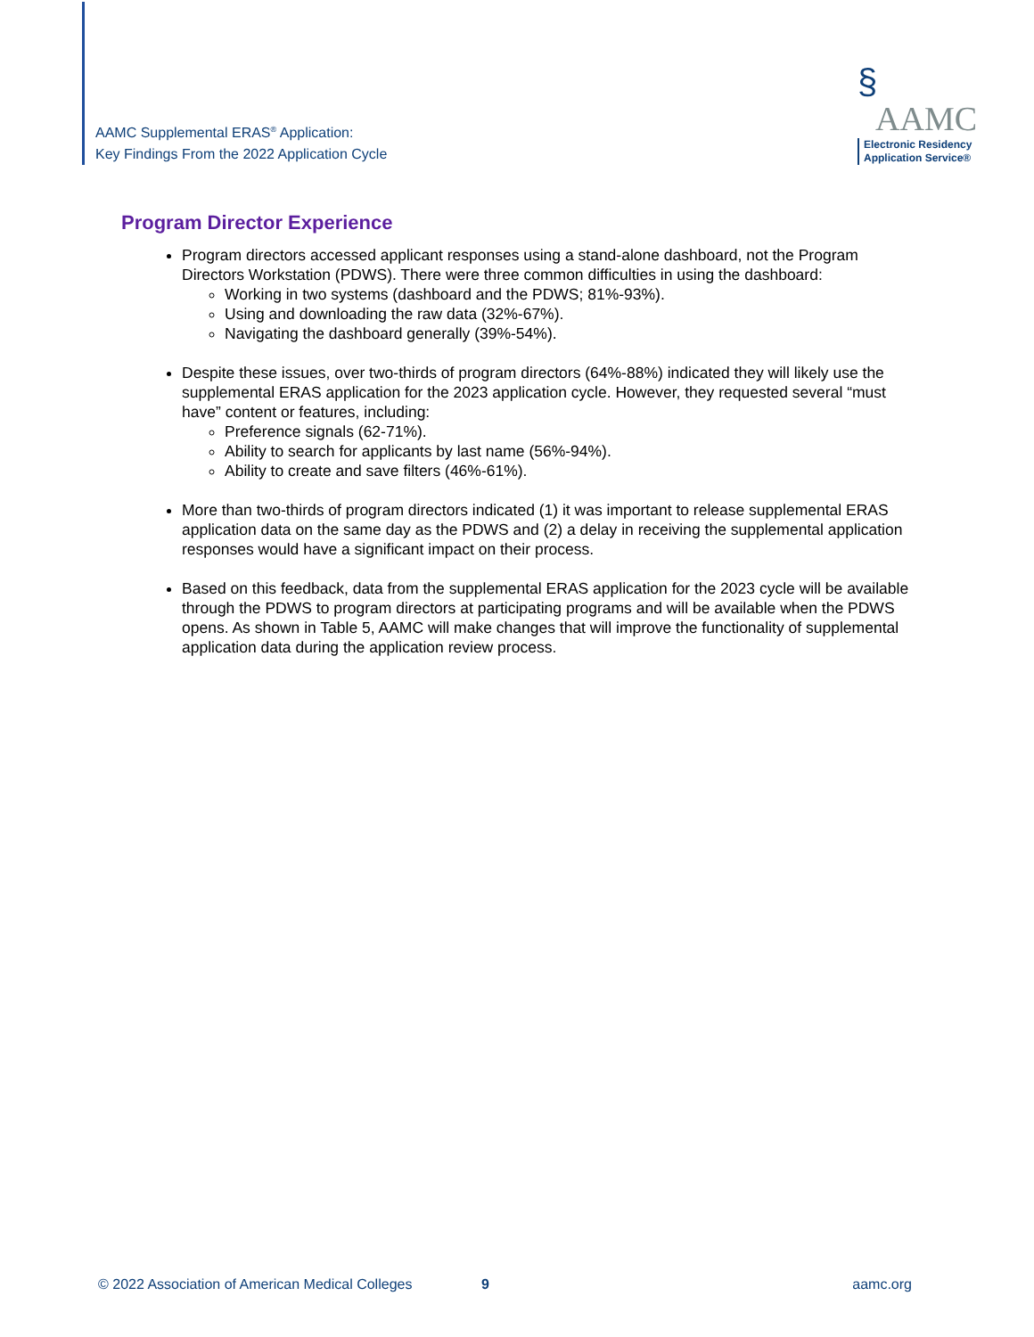AAMC Supplemental ERAS<sup>®</sup> Application:
Key Findings From the 2022 Application Cycle
§
AAMC
Electronic Residency
Application Service®
Program Director Experience
Program directors accessed applicant responses using a stand-alone dashboard, not the Program Directors Workstation (PDWS). There were three common difficulties in using the dashboard:
Working in two systems (dashboard and the PDWS; 81%-93%).
Using and downloading the raw data (32%-67%).
Navigating the dashboard generally (39%-54%).
Despite these issues, over two-thirds of program directors (64%-88%) indicated they will likely use the supplemental ERAS application for the 2023 application cycle. However, they requested several “must have” content or features, including:
Preference signals (62-71%).
Ability to search for applicants by last name (56%-94%).
Ability to create and save filters (46%-61%).
More than two-thirds of program directors indicated (1) it was important to release supplemental ERAS application data on the same day as the PDWS and (2) a delay in receiving the supplemental application responses would have a significant impact on their process.
Based on this feedback, data from the supplemental ERAS application for the 2023 cycle will be available through the PDWS to program directors at participating programs and will be available when the PDWS opens. As shown in Table 5, AAMC will make changes that will improve the functionality of supplemental application data during the application review process.
© 2022 Association of American Medical Colleges 9 aamc.org